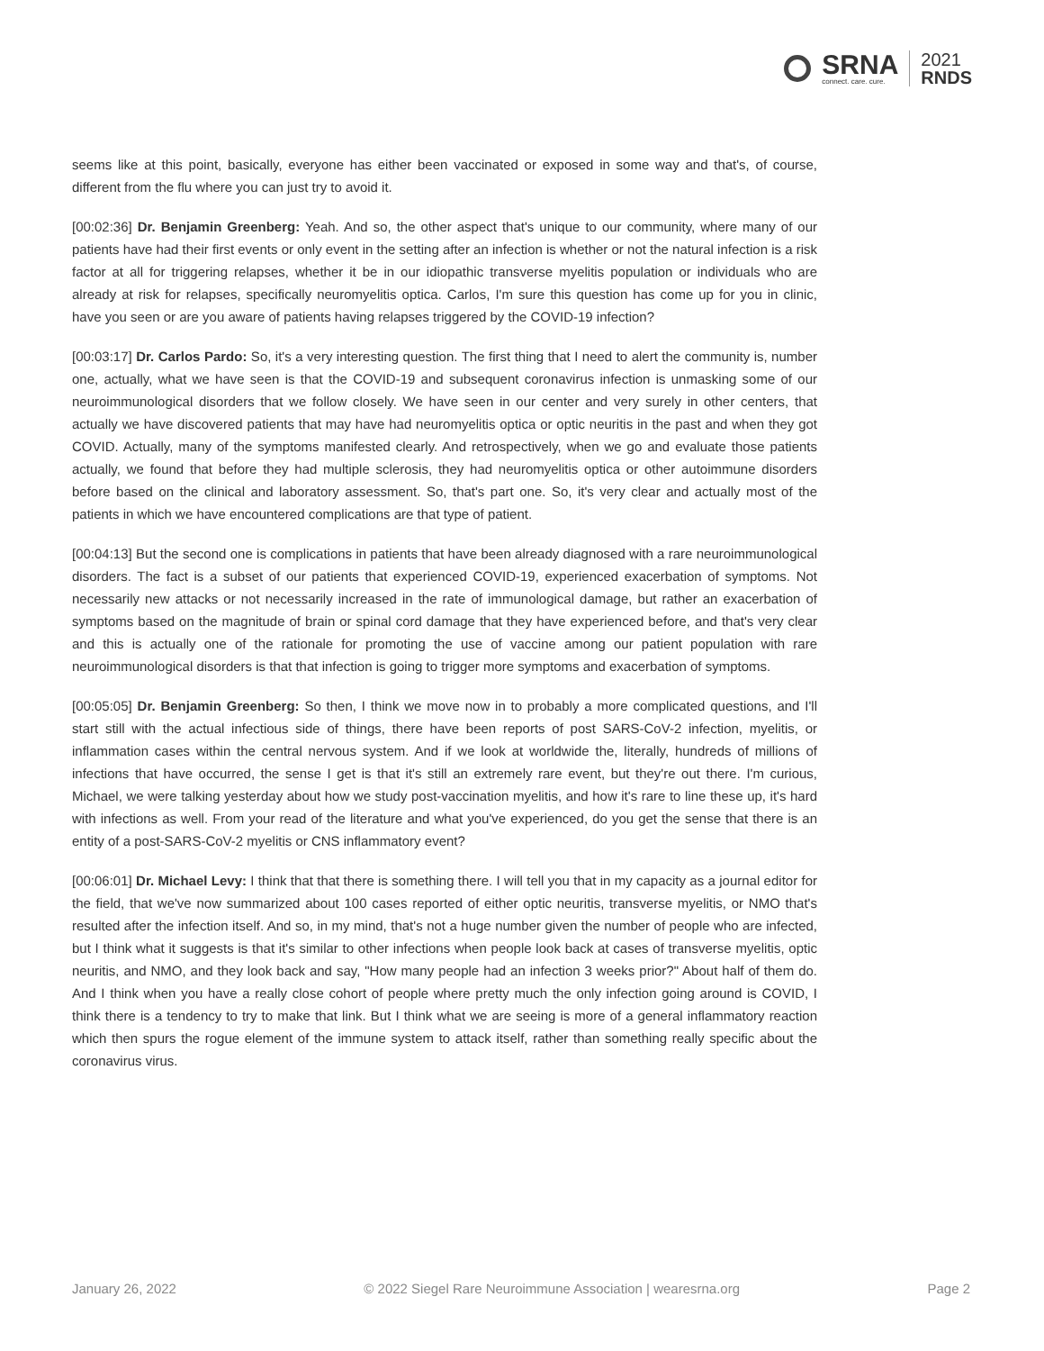SRNA
connect. care. cure.
2021
RNDS
seems like at this point, basically, everyone has either been vaccinated or exposed in some way and that's, of course, different from the flu where you can just try to avoid it.
[00:02:36] Dr. Benjamin Greenberg: Yeah. And so, the other aspect that's unique to our community, where many of our patients have had their first events or only event in the setting after an infection is whether or not the natural infection is a risk factor at all for triggering relapses, whether it be in our idiopathic transverse myelitis population or individuals who are already at risk for relapses, specifically neuromyelitis optica. Carlos, I'm sure this question has come up for you in clinic, have you seen or are you aware of patients having relapses triggered by the COVID-19 infection?
[00:03:17] Dr. Carlos Pardo: So, it's a very interesting question. The first thing that I need to alert the community is, number one, actually, what we have seen is that the COVID-19 and subsequent coronavirus infection is unmasking some of our neuroimmunological disorders that we follow closely. We have seen in our center and very surely in other centers, that actually we have discovered patients that may have had neuromyelitis optica or optic neuritis in the past and when they got COVID. Actually, many of the symptoms manifested clearly. And retrospectively, when we go and evaluate those patients actually, we found that before they had multiple sclerosis, they had neuromyelitis optica or other autoimmune disorders before based on the clinical and laboratory assessment. So, that's part one. So, it's very clear and actually most of the patients in which we have encountered complications are that type of patient.
[00:04:13] But the second one is complications in patients that have been already diagnosed with a rare neuroimmunological disorders. The fact is a subset of our patients that experienced COVID-19, experienced exacerbation of symptoms. Not necessarily new attacks or not necessarily increased in the rate of immunological damage, but rather an exacerbation of symptoms based on the magnitude of brain or spinal cord damage that they have experienced before, and that's very clear and this is actually one of the rationale for promoting the use of vaccine among our patient population with rare neuroimmunological disorders is that that infection is going to trigger more symptoms and exacerbation of symptoms.
[00:05:05] Dr. Benjamin Greenberg: So then, I think we move now in to probably a more complicated questions, and I'll start still with the actual infectious side of things, there have been reports of post SARS-CoV-2 infection, myelitis, or inflammation cases within the central nervous system. And if we look at worldwide the, literally, hundreds of millions of infections that have occurred, the sense I get is that it's still an extremely rare event, but they're out there. I'm curious, Michael, we were talking yesterday about how we study post-vaccination myelitis, and how it's rare to line these up, it's hard with infections as well. From your read of the literature and what you've experienced, do you get the sense that there is an entity of a post-SARS-CoV-2 myelitis or CNS inflammatory event?
[00:06:01] Dr. Michael Levy: I think that that there is something there. I will tell you that in my capacity as a journal editor for the field, that we've now summarized about 100 cases reported of either optic neuritis, transverse myelitis, or NMO that's resulted after the infection itself. And so, in my mind, that's not a huge number given the number of people who are infected, but I think what it suggests is that it's similar to other infections when people look back at cases of transverse myelitis, optic neuritis, and NMO, and they look back and say, "How many people had an infection 3 weeks prior?" About half of them do. And I think when you have a really close cohort of people where pretty much the only infection going around is COVID, I think there is a tendency to try to make that link. But I think what we are seeing is more of a general inflammatory reaction which then spurs the rogue element of the immune system to attack itself, rather than something really specific about the coronavirus virus.
January 26, 2022 © 2022 Siegel Rare Neuroimmune Association | wearesrna.org Page 2